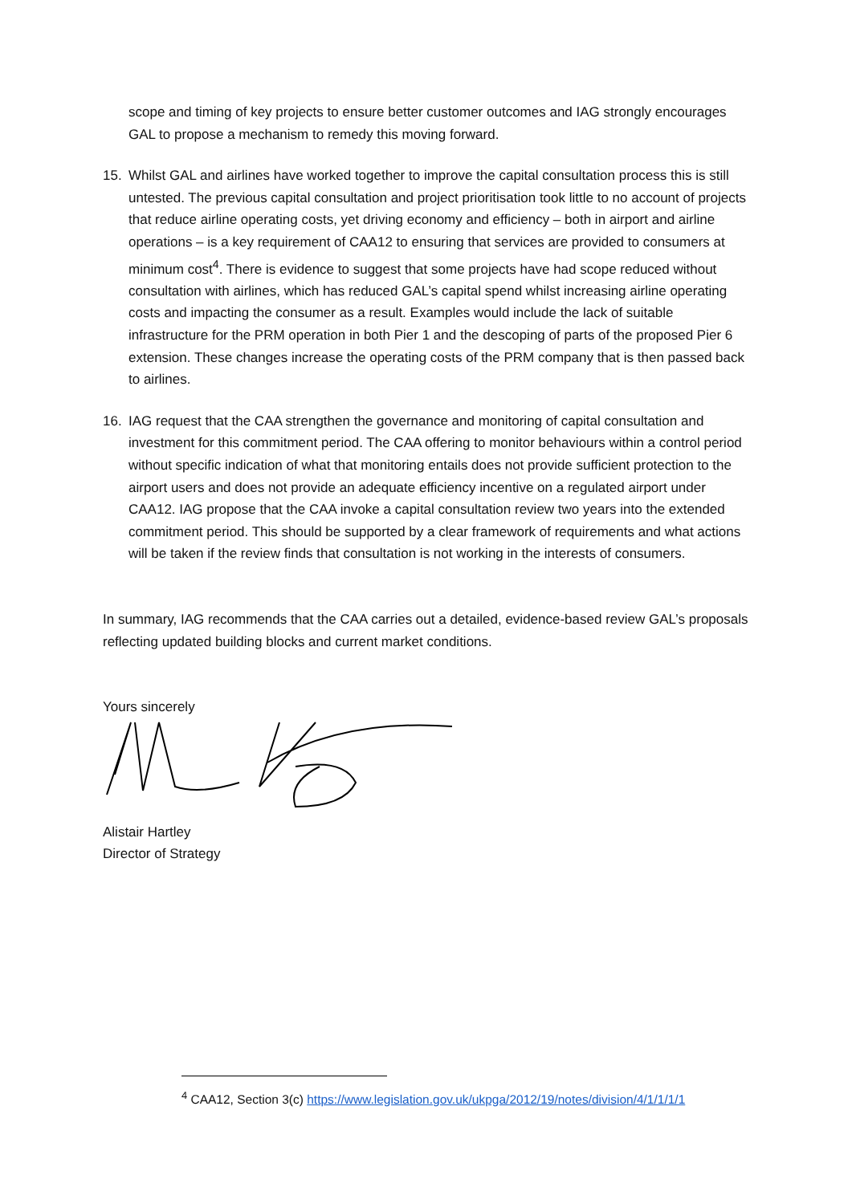scope and timing of key projects to ensure better customer outcomes and IAG strongly encourages GAL to propose a mechanism to remedy this moving forward.
15. Whilst GAL and airlines have worked together to improve the capital consultation process this is still untested. The previous capital consultation and project prioritisation took little to no account of projects that reduce airline operating costs, yet driving economy and efficiency – both in airport and airline operations – is a key requirement of CAA12 to ensuring that services are provided to consumers at minimum cost<sup>4</sup>. There is evidence to suggest that some projects have had scope reduced without consultation with airlines, which has reduced GAL’s capital spend whilst increasing airline operating costs and impacting the consumer as a result. Examples would include the lack of suitable infrastructure for the PRM operation in both Pier 1 and the descoping of parts of the proposed Pier 6 extension. These changes increase the operating costs of the PRM company that is then passed back to airlines.
16. IAG request that the CAA strengthen the governance and monitoring of capital consultation and investment for this commitment period. The CAA offering to monitor behaviours within a control period without specific indication of what that monitoring entails does not provide sufficient protection to the airport users and does not provide an adequate efficiency incentive on a regulated airport under CAA12. IAG propose that the CAA invoke a capital consultation review two years into the extended commitment period. This should be supported by a clear framework of requirements and what actions will be taken if the review finds that consultation is not working in the interests of consumers.
In summary, IAG recommends that the CAA carries out a detailed, evidence-based review GAL’s proposals reflecting updated building blocks and current market conditions.
Yours sincerely
Alistair Hartley
Director of Strategy
<sup>4</sup> CAA12, Section 3(c) https://www.legislation.gov.uk/ukpga/2012/19/notes/division/4/1/1/1/1